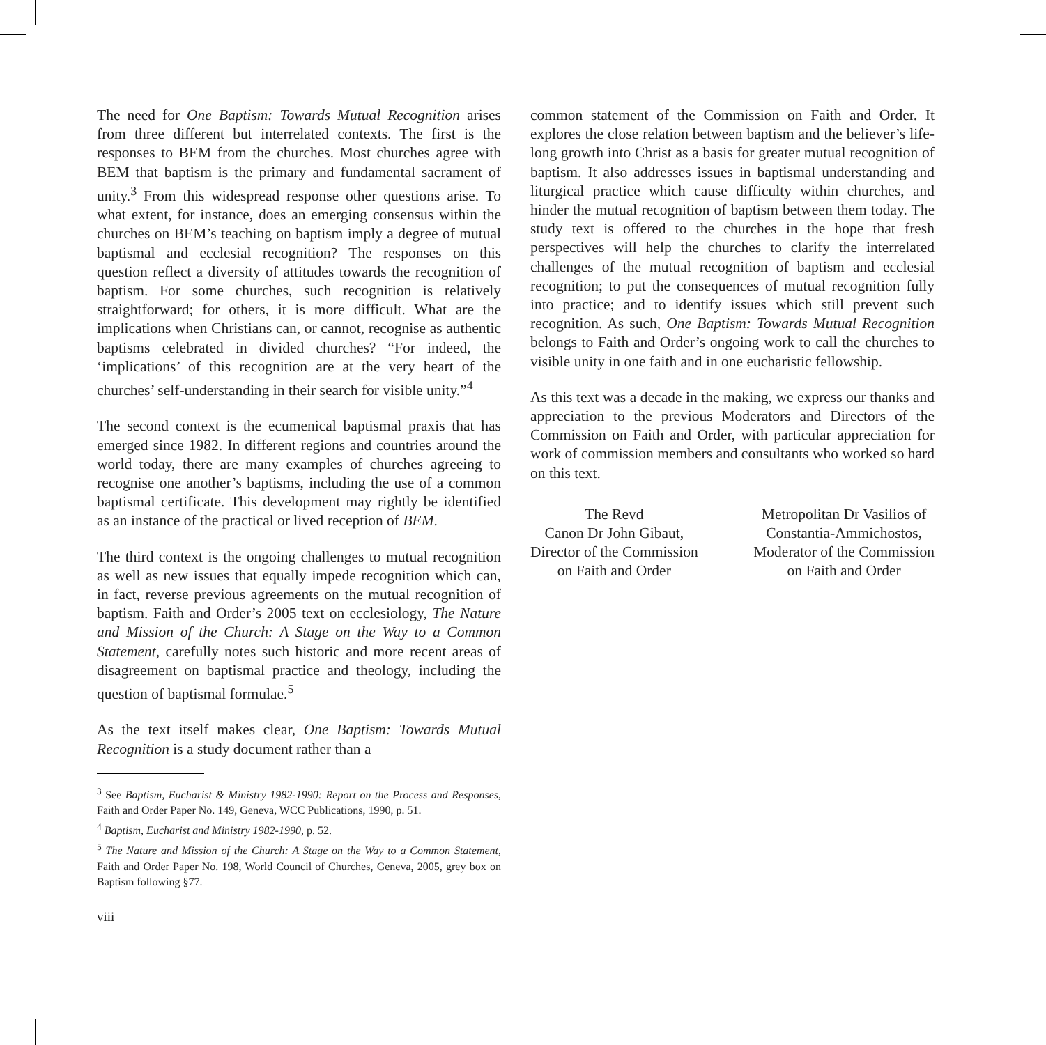The need for One Baptism: Towards Mutual Recognition arises from three different but interrelated contexts. The first is the responses to BEM from the churches. Most churches agree with BEM that baptism is the primary and fundamental sacrament of unity.<sup>3</sup> From this widespread response other questions arise. To what extent, for instance, does an emerging consensus within the churches on BEM’s teaching on baptism imply a degree of mutual baptismal and ecclesial recognition? The responses on this question reflect a diversity of attitudes towards the recognition of baptism. For some churches, such recognition is relatively straightforward; for others, it is more difficult. What are the implications when Christians can, or cannot, recognise as authentic baptisms celebrated in divided churches? “For indeed, the ‘implications’ of this recognition are at the very heart of the churches’ self-understanding in their search for visible unity.”<sup>4</sup>
The second context is the ecumenical baptismal praxis that has emerged since 1982. In different regions and countries around the world today, there are many examples of churches agreeing to recognise one another’s baptisms, including the use of a common baptismal certificate. This development may rightly be identified as an instance of the practical or lived reception of BEM.
The third context is the ongoing challenges to mutual recognition as well as new issues that equally impede recognition which can, in fact, reverse previous agreements on the mutual recognition of baptism. Faith and Order’s 2005 text on ecclesiology, The Nature and Mission of the Church: A Stage on the Way to a Common Statement, carefully notes such historic and more recent areas of disagreement on baptismal practice and theology, including the question of baptismal formulae.<sup>5</sup>
As the text itself makes clear, One Baptism: Towards Mutual Recognition is a study document rather than a
<sup>3</sup> See Baptism, Eucharist & Ministry 1982-1990: Report on the Process and Responses, Faith and Order Paper No. 149, Geneva, WCC Publications, 1990, p. 51.
<sup>4</sup> Baptism, Eucharist and Ministry 1982-1990, p. 52.
<sup>5</sup> The Nature and Mission of the Church: A Stage on the Way to a Common Statement, Faith and Order Paper No. 198, World Council of Churches, Geneva, 2005, grey box on Baptism following §77.
viii
common statement of the Commission on Faith and Order. It explores the close relation between baptism and the believer’s life-long growth into Christ as a basis for greater mutual recognition of baptism. It also addresses issues in baptismal understanding and liturgical practice which cause difficulty within churches, and hinder the mutual recognition of baptism between them today. The study text is offered to the churches in the hope that fresh perspectives will help the churches to clarify the interrelated challenges of the mutual recognition of baptism and ecclesial recognition; to put the consequences of mutual recognition fully into practice; and to identify issues which still prevent such recognition. As such, One Baptism: Towards Mutual Recognition belongs to Faith and Order’s ongoing work to call the churches to visible unity in one faith and in one eucharistic fellowship.
As this text was a decade in the making, we express our thanks and appreciation to the previous Moderators and Directors of the Commission on Faith and Order, with particular appreciation for work of commission members and consultants who worked so hard on this text.
The Revd
Canon Dr John Gibaut,
Director of the Commission
on Faith and Order
Metropolitan Dr Vasilios of
Constantia-Ammichostos,
Moderator of the Commission
on Faith and Order